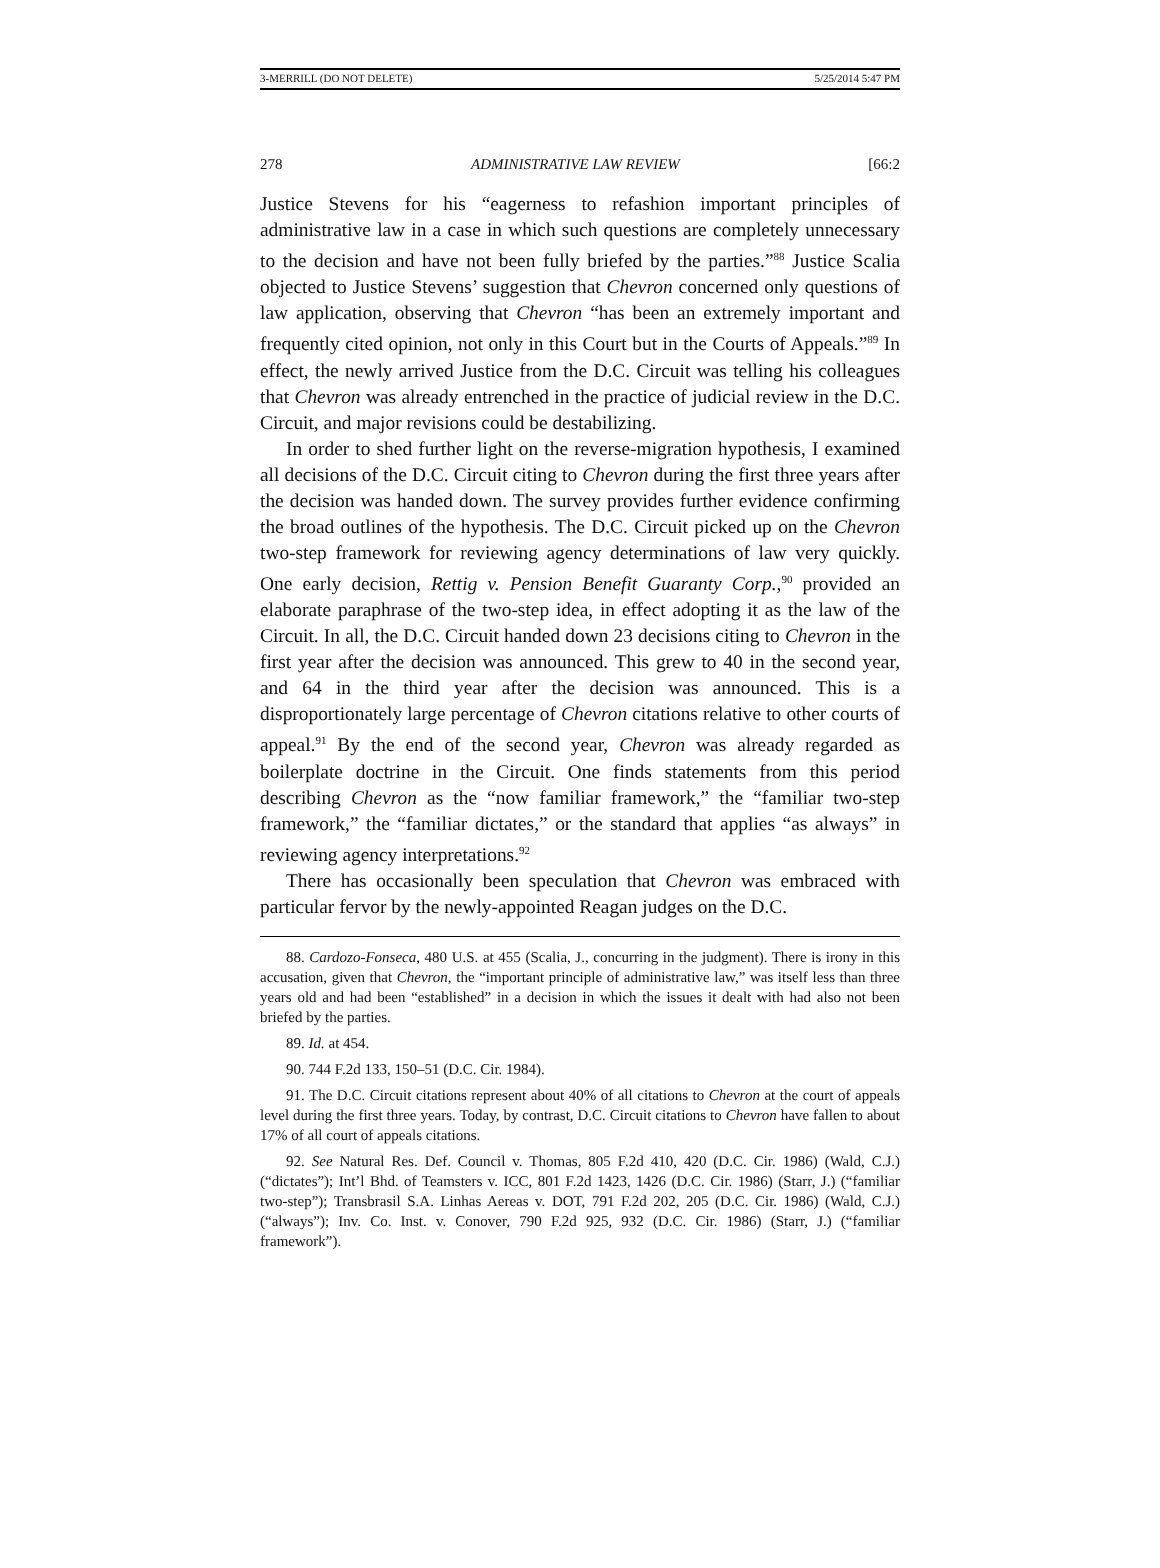3-MERRILL (DO NOT DELETE) 5/25/2014 5:47 PM
278 ADMINISTRATIVE LAW REVIEW [66:2
Justice Stevens for his “eagerness to refashion important principles of administrative law in a case in which such questions are completely unnecessary to the decision and have not been fully briefed by the parties.”<sup>88</sup> Justice Scalia objected to Justice Stevens’ suggestion that Chevron concerned only questions of law application, observing that Chevron “has been an extremely important and frequently cited opinion, not only in this Court but in the Courts of Appeals.”<sup>89</sup> In effect, the newly arrived Justice from the D.C. Circuit was telling his colleagues that Chevron was already entrenched in the practice of judicial review in the D.C. Circuit, and major revisions could be destabilizing.
In order to shed further light on the reverse-migration hypothesis, I examined all decisions of the D.C. Circuit citing to Chevron during the first three years after the decision was handed down. The survey provides further evidence confirming the broad outlines of the hypothesis. The D.C. Circuit picked up on the Chevron two-step framework for reviewing agency determinations of law very quickly. One early decision, Rettig v. Pension Benefit Guaranty Corp.,<sup>90</sup> provided an elaborate paraphrase of the two-step idea, in effect adopting it as the law of the Circuit. In all, the D.C. Circuit handed down 23 decisions citing to Chevron in the first year after the decision was announced. This grew to 40 in the second year, and 64 in the third year after the decision was announced. This is a disproportionately large percentage of Chevron citations relative to other courts of appeal.<sup>91</sup> By the end of the second year, Chevron was already regarded as boilerplate doctrine in the Circuit. One finds statements from this period describing Chevron as the “now familiar framework,” the “familiar two-step framework,” the “familiar dictates,” or the standard that applies “as always” in reviewing agency interpretations.<sup>92</sup>
There has occasionally been speculation that Chevron was embraced with particular fervor by the newly-appointed Reagan judges on the D.C.
88. Cardozo-Fonseca, 480 U.S. at 455 (Scalia, J., concurring in the judgment). There is irony in this accusation, given that Chevron, the “important principle of administrative law,” was itself less than three years old and had been “established” in a decision in which the issues it dealt with had also not been briefed by the parties.
89. Id. at 454.
90. 744 F.2d 133, 150–51 (D.C. Cir. 1984).
91. The D.C. Circuit citations represent about 40% of all citations to Chevron at the court of appeals level during the first three years. Today, by contrast, D.C. Circuit citations to Chevron have fallen to about 17% of all court of appeals citations.
92. See Natural Res. Def. Council v. Thomas, 805 F.2d 410, 420 (D.C. Cir. 1986) (Wald, C.J.) (“dictates”); Int’l Bhd. of Teamsters v. ICC, 801 F.2d 1423, 1426 (D.C. Cir. 1986) (Starr, J.) (“familiar two-step”); Transbrasil S.A. Linhas Aereas v. DOT, 791 F.2d 202, 205 (D.C. Cir. 1986) (Wald, C.J.) (“always”); Inv. Co. Inst. v. Conover, 790 F.2d 925, 932 (D.C. Cir. 1986) (Starr, J.) (“familiar framework”).